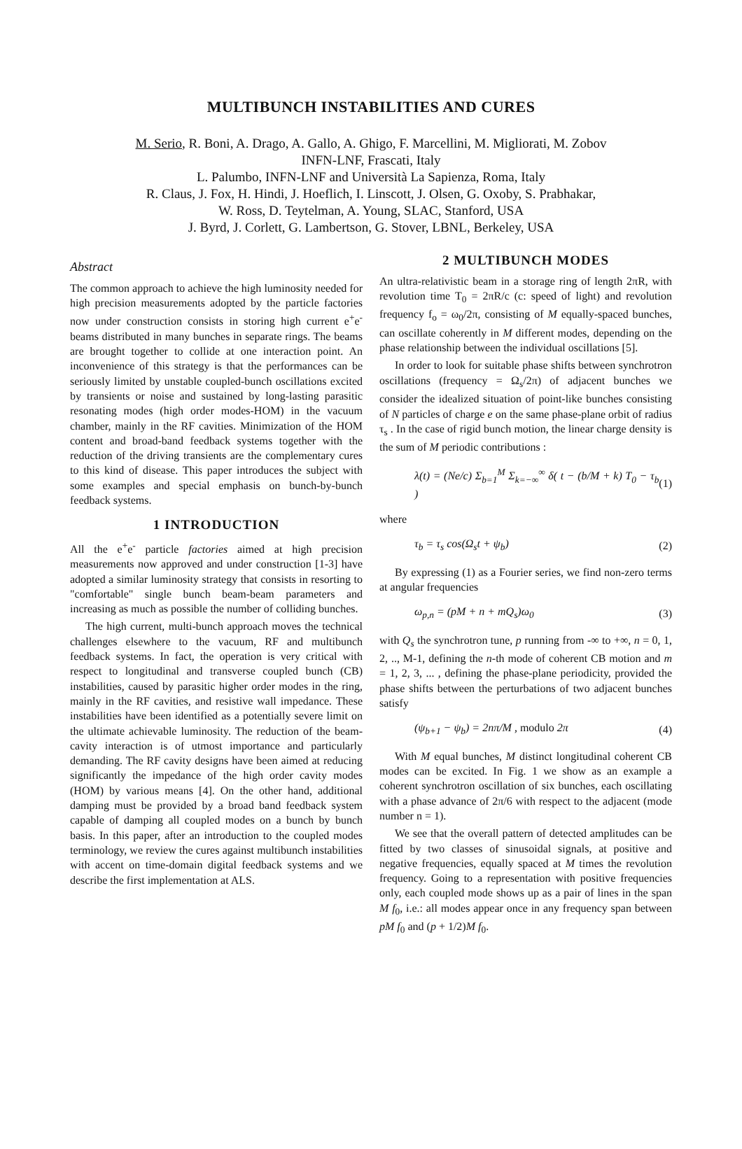MULTIBUNCH INSTABILITIES AND CURES
M. Serio, R. Boni, A. Drago, A. Gallo, A. Ghigo, F. Marcellini, M. Migliorati, M. Zobov
INFN-LNF, Frascati, Italy
L. Palumbo, INFN-LNF and Università La Sapienza, Roma, Italy
R. Claus, J. Fox, H. Hindi, J. Hoeflich, I. Linscott, J. Olsen, G. Oxoby, S. Prabhakar,
W. Ross, D. Teytelman, A. Young, SLAC, Stanford, USA
J. Byrd, J. Corlett, G. Lambertson, G. Stover, LBNL, Berkeley, USA
Abstract
The common approach to achieve the high luminosity needed for high precision measurements adopted by the particle factories now under construction consists in storing high current e<sup>+</sup>e<sup>-</sup> beams distributed in many bunches in separate rings. The beams are brought together to collide at one interaction point. An inconvenience of this strategy is that the performances can be seriously limited by unstable coupled-bunch oscillations excited by transients or noise and sustained by long-lasting parasitic resonating modes (high order modes-HOM) in the vacuum chamber, mainly in the RF cavities. Minimization of the HOM content and broad-band feedback systems together with the reduction of the driving transients are the complementary cures to this kind of disease. This paper introduces the subject with some examples and special emphasis on bunch-by-bunch feedback systems.
1 INTRODUCTION
All the e<sup>+</sup>e<sup>-</sup> particle factories aimed at high precision measurements now approved and under construction [1-3] have adopted a similar luminosity strategy that consists in resorting to "comfortable" single bunch beam-beam parameters and increasing as much as possible the number of colliding bunches.
The high current, multi-bunch approach moves the technical challenges elsewhere to the vacuum, RF and multibunch feedback systems. In fact, the operation is very critical with respect to longitudinal and transverse coupled bunch (CB) instabilities, caused by parasitic higher order modes in the ring, mainly in the RF cavities, and resistive wall impedance. These instabilities have been identified as a potentially severe limit on the ultimate achievable luminosity. The reduction of the beam-cavity interaction is of utmost importance and particularly demanding. The RF cavity designs have been aimed at reducing significantly the impedance of the high order cavity modes (HOM) by various means [4]. On the other hand, additional damping must be provided by a broad band feedback system capable of damping all coupled modes on a bunch by bunch basis. In this paper, after an introduction to the coupled modes terminology, we review the cures against multibunch instabilities with accent on time-domain digital feedback systems and we describe the first implementation at ALS.
2 MULTIBUNCH MODES
An ultra-relativistic beam in a storage ring of length 2πR, with revolution time T<sub>0</sub> = 2πR/c (c: speed of light) and revolution frequency f<sub>o</sub> = ω<sub>0</sub>/2π, consisting of M equally-spaced bunches, can oscillate coherently in M different modes, depending on the phase relationship between the individual oscillations [5].
In order to look for suitable phase shifts between synchrotron oscillations (frequency = Ω<sub>s</sub>/2π) of adjacent bunches we consider the idealized situation of point-like bunches consisting of N particles of charge e on the same phase-plane orbit of radius τ<sub>s</sub> . In the case of rigid bunch motion, the linear charge density is the sum of M periodic contributions :
λ(t) = (Ne/c) Σ<sub>b=1</sub><sup>M</sup> Σ<sub>k=−∞</sub><sup>∞</sup> δ( t − (b/M + k) T<sub>0</sub> − τ<sub>b</sub> ) (1)
where
τ<sub>b</sub> = τ<sub>s</sub> cos(Ω<sub>s</sub>t + ψ<sub>b</sub>) (2)
By expressing (1) as a Fourier series, we find non-zero terms at angular frequencies
ω<sub>p,n</sub> = (pM + n + mQ<sub>s</sub>)ω<sub>0</sub> (3)
with Q<sub>s</sub> the synchrotron tune, p running from -∞ to +∞, n = 0, 1, 2, .., M-1, defining the n-th mode of coherent CB motion and m = 1, 2, 3, ... , defining the phase-plane periodicity, provided the phase shifts between the perturbations of two adjacent bunches satisfy
(ψ<sub>b+1</sub> − ψ<sub>b</sub>) = 2nπ/M , modulo 2π (4)
With M equal bunches, M distinct longitudinal coherent CB modes can be excited. In Fig. 1 we show as an example a coherent synchrotron oscillation of six bunches, each oscillating with a phase advance of 2π/6 with respect to the adjacent (mode number n = 1).
We see that the overall pattern of detected amplitudes can be fitted by two classes of sinusoidal signals, at positive and negative frequencies, equally spaced at M times the revolution frequency. Going to a representation with positive frequencies only, each coupled mode shows up as a pair of lines in the span M f<sub>0</sub>, i.e.: all modes appear once in any frequency span between pM f<sub>0</sub> and (p + 1/2)M f<sub>0</sub>.